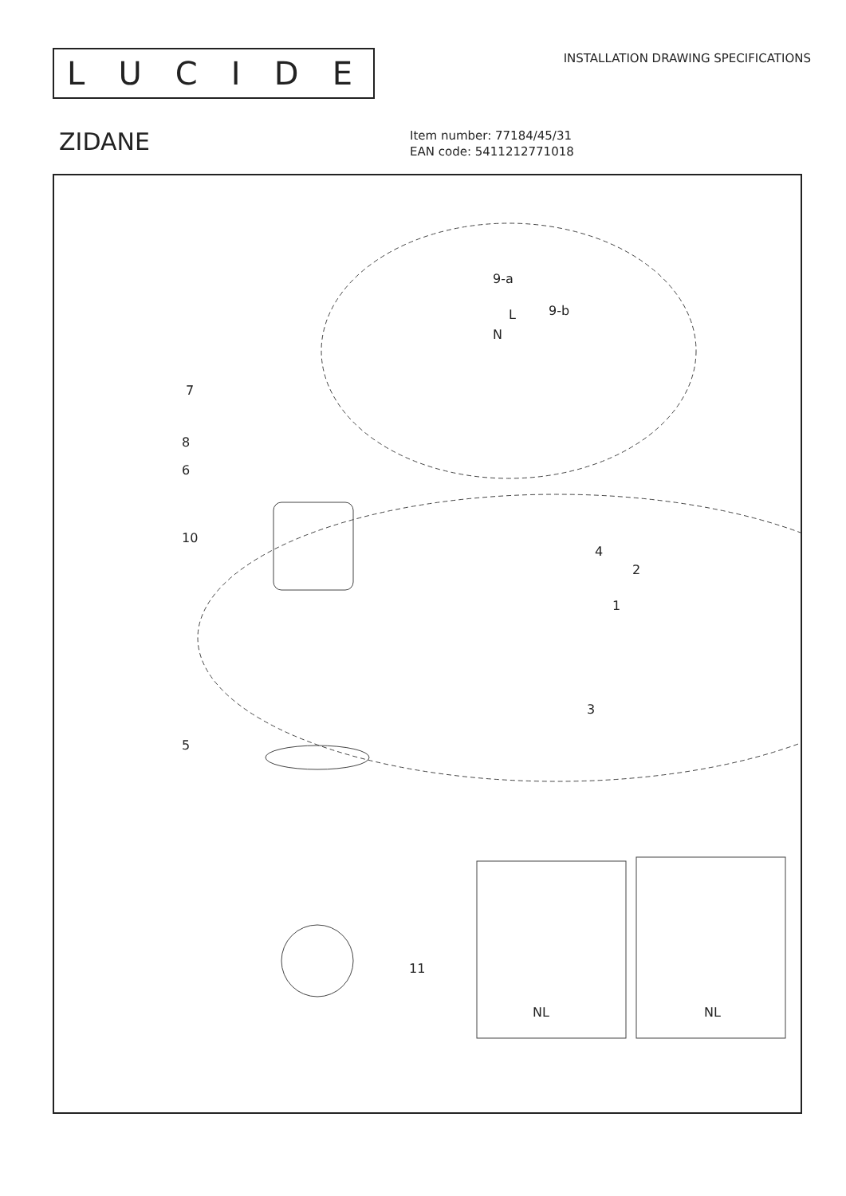LUCIDE
INSTALLATION DRAWING SPECIFICATIONS
ZIDANE
Item number: 77184/45/31
EAN code: 5411212771018
7
8
6
10
5
11
9-a
9-b
N
L
4
2
1
3
NL NL